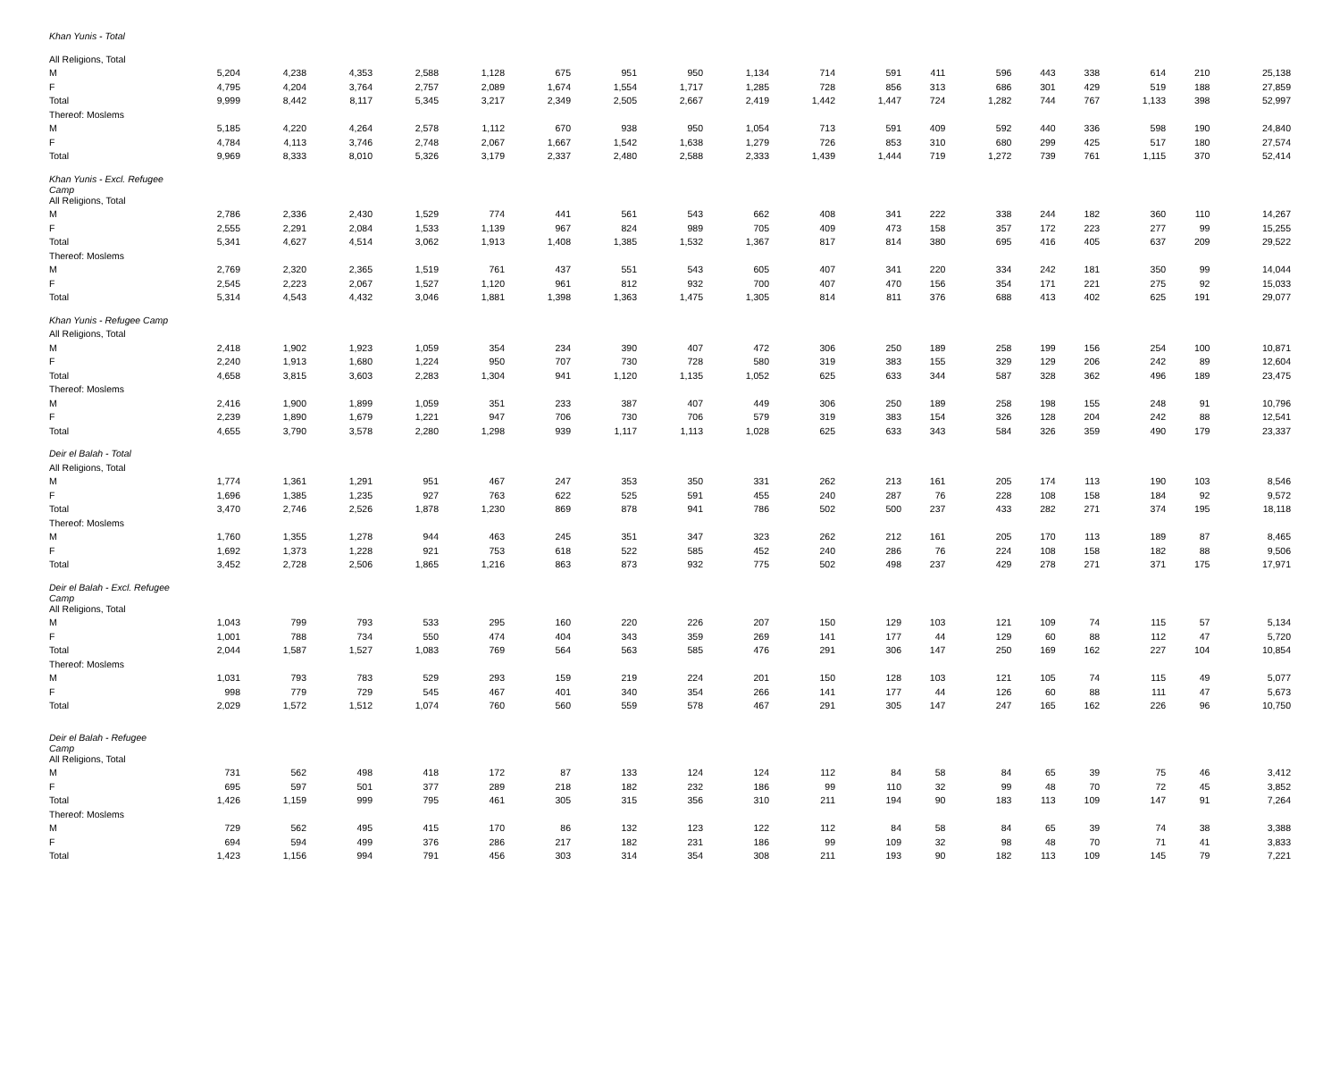| Khan Yunis - Total | | | | | | | | | | | | | | | | | | |
| All Religions, Total | | | | | | | | | | | | | | | | | | |
| M | 5,204 | 4,238 | 4,353 | 2,588 | 1,128 | 675 | 951 | 950 | 1,134 | 714 | 591 | 411 | 596 | 443 | 338 | 614 | 210 | 25,138 |
| F | 4,795 | 4,204 | 3,764 | 2,757 | 2,089 | 1,674 | 1,554 | 1,717 | 1,285 | 728 | 856 | 313 | 686 | 301 | 429 | 519 | 188 | 27,859 |
| Total | 9,999 | 8,442 | 8,117 | 5,345 | 3,217 | 2,349 | 2,505 | 2,667 | 2,419 | 1,442 | 1,447 | 724 | 1,282 | 744 | 767 | 1,133 | 398 | 52,997 |
| Thereof: Moslems | | | | | | | | | | | | | | | | | | |
| M | 5,185 | 4,220 | 4,264 | 2,578 | 1,112 | 670 | 938 | 950 | 1,054 | 713 | 591 | 409 | 592 | 440 | 336 | 598 | 190 | 24,840 |
| F | 4,784 | 4,113 | 3,746 | 2,748 | 2,067 | 1,667 | 1,542 | 1,638 | 1,279 | 726 | 853 | 310 | 680 | 299 | 425 | 517 | 180 | 27,574 |
| Total | 9,969 | 8,333 | 8,010 | 5,326 | 3,179 | 2,337 | 2,480 | 2,588 | 2,333 | 1,439 | 1,444 | 719 | 1,272 | 739 | 761 | 1,115 | 370 | 52,414 |
| Khan Yunis - Excl. Refugee Camp | | | | | | | | | | | | | | | | | | |
| All Religions, Total | | | | | | | | | | | | | | | | | | |
| M | 2,786 | 2,336 | 2,430 | 1,529 | 774 | 441 | 561 | 543 | 662 | 408 | 341 | 222 | 338 | 244 | 182 | 360 | 110 | 14,267 |
| F | 2,555 | 2,291 | 2,084 | 1,533 | 1,139 | 967 | 824 | 989 | 705 | 409 | 473 | 158 | 357 | 172 | 223 | 277 | 99 | 15,255 |
| Total | 5,341 | 4,627 | 4,514 | 3,062 | 1,913 | 1,408 | 1,385 | 1,532 | 1,367 | 817 | 814 | 380 | 695 | 416 | 405 | 637 | 209 | 29,522 |
| Thereof: Moslems | | | | | | | | | | | | | | | | | | |
| M | 2,769 | 2,320 | 2,365 | 1,519 | 761 | 437 | 551 | 543 | 605 | 407 | 341 | 220 | 334 | 242 | 181 | 350 | 99 | 14,044 |
| F | 2,545 | 2,223 | 2,067 | 1,527 | 1,120 | 961 | 812 | 932 | 700 | 407 | 470 | 156 | 354 | 171 | 221 | 275 | 92 | 15,033 |
| Total | 5,314 | 4,543 | 4,432 | 3,046 | 1,881 | 1,398 | 1,363 | 1,475 | 1,305 | 814 | 811 | 376 | 688 | 413 | 402 | 625 | 191 | 29,077 |
| Khan Yunis - Refugee Camp | | | | | | | | | | | | | | | | | | |
| All Religions, Total | | | | | | | | | | | | | | | | | | |
| M | 2,418 | 1,902 | 1,923 | 1,059 | 354 | 234 | 390 | 407 | 472 | 306 | 250 | 189 | 258 | 199 | 156 | 254 | 100 | 10,871 |
| F | 2,240 | 1,913 | 1,680 | 1,224 | 950 | 707 | 730 | 728 | 580 | 319 | 383 | 155 | 329 | 129 | 206 | 242 | 89 | 12,604 |
| Total | 4,658 | 3,815 | 3,603 | 2,283 | 1,304 | 941 | 1,120 | 1,135 | 1,052 | 625 | 633 | 344 | 587 | 328 | 362 | 496 | 189 | 23,475 |
| Thereof: Moslems | | | | | | | | | | | | | | | | | | |
| M | 2,416 | 1,900 | 1,899 | 1,059 | 351 | 233 | 387 | 407 | 449 | 306 | 250 | 189 | 258 | 198 | 155 | 248 | 91 | 10,796 |
| F | 2,239 | 1,890 | 1,679 | 1,221 | 947 | 706 | 730 | 706 | 579 | 319 | 383 | 154 | 326 | 128 | 204 | 242 | 88 | 12,541 |
| Total | 4,655 | 3,790 | 3,578 | 2,280 | 1,298 | 939 | 1,117 | 1,113 | 1,028 | 625 | 633 | 343 | 584 | 326 | 359 | 490 | 179 | 23,337 |
| Deir el Balah - Total | | | | | | | | | | | | | | | | | | |
| All Religions, Total | | | | | | | | | | | | | | | | | | |
| M | 1,774 | 1,361 | 1,291 | 951 | 467 | 247 | 353 | 350 | 331 | 262 | 213 | 161 | 205 | 174 | 113 | 190 | 103 | 8,546 |
| F | 1,696 | 1,385 | 1,235 | 927 | 763 | 622 | 525 | 591 | 455 | 240 | 287 | 76 | 228 | 108 | 158 | 184 | 92 | 9,572 |
| Total | 3,470 | 2,746 | 2,526 | 1,878 | 1,230 | 869 | 878 | 941 | 786 | 502 | 500 | 237 | 433 | 282 | 271 | 374 | 195 | 18,118 |
| Thereof: Moslems | | | | | | | | | | | | | | | | | | |
| M | 1,760 | 1,355 | 1,278 | 944 | 463 | 245 | 351 | 347 | 323 | 262 | 212 | 161 | 205 | 170 | 113 | 189 | 87 | 8,465 |
| F | 1,692 | 1,373 | 1,228 | 921 | 753 | 618 | 522 | 585 | 452 | 240 | 286 | 76 | 224 | 108 | 158 | 182 | 88 | 9,506 |
| Total | 3,452 | 2,728 | 2,506 | 1,865 | 1,216 | 863 | 873 | 932 | 775 | 502 | 498 | 237 | 429 | 278 | 271 | 371 | 175 | 17,971 |
| Deir el Balah - Excl. Refugee Camp | | | | | | | | | | | | | | | | | | |
| All Religions, Total | | | | | | | | | | | | | | | | | | |
| M | 1,043 | 799 | 793 | 533 | 295 | 160 | 220 | 226 | 207 | 150 | 129 | 103 | 121 | 109 | 74 | 115 | 57 | 5,134 |
| F | 1,001 | 788 | 734 | 550 | 474 | 404 | 343 | 359 | 269 | 141 | 177 | 44 | 129 | 60 | 88 | 112 | 47 | 5,720 |
| Total | 2,044 | 1,587 | 1,527 | 1,083 | 769 | 564 | 563 | 585 | 476 | 291 | 306 | 147 | 250 | 169 | 162 | 227 | 104 | 10,854 |
| Thereof: Moslems | | | | | | | | | | | | | | | | | | |
| M | 1,031 | 793 | 783 | 529 | 293 | 159 | 219 | 224 | 201 | 150 | 128 | 103 | 121 | 105 | 74 | 115 | 49 | 5,077 |
| F | 998 | 779 | 729 | 545 | 467 | 401 | 340 | 354 | 266 | 141 | 177 | 44 | 126 | 60 | 88 | 111 | 47 | 5,673 |
| Total | 2,029 | 1,572 | 1,512 | 1,074 | 760 | 560 | 559 | 578 | 467 | 291 | 305 | 147 | 247 | 165 | 162 | 226 | 96 | 10,750 |
| Deir el Balah - Refugee Camp | | | | | | | | | | | | | | | | | | |
| All Religions, Total | | | | | | | | | | | | | | | | | | |
| M | 731 | 562 | 498 | 418 | 172 | 87 | 133 | 124 | 124 | 112 | 84 | 58 | 84 | 65 | 39 | 75 | 46 | 3,412 |
| F | 695 | 597 | 501 | 377 | 289 | 218 | 182 | 232 | 186 | 99 | 110 | 32 | 99 | 48 | 70 | 72 | 45 | 3,852 |
| Total | 1,426 | 1,159 | 999 | 795 | 461 | 305 | 315 | 356 | 310 | 211 | 194 | 90 | 183 | 113 | 109 | 147 | 91 | 7,264 |
| Thereof: Moslems | | | | | | | | | | | | | | | | | | |
| M | 729 | 562 | 495 | 415 | 170 | 86 | 132 | 123 | 122 | 112 | 84 | 58 | 84 | 65 | 39 | 74 | 38 | 3,388 |
| F | 694 | 594 | 499 | 376 | 286 | 217 | 182 | 231 | 186 | 99 | 109 | 32 | 98 | 48 | 70 | 71 | 41 | 3,833 |
| Total | 1,423 | 1,156 | 994 | 791 | 456 | 303 | 314 | 354 | 308 | 211 | 193 | 90 | 182 | 113 | 109 | 145 | 79 | 7,221 |